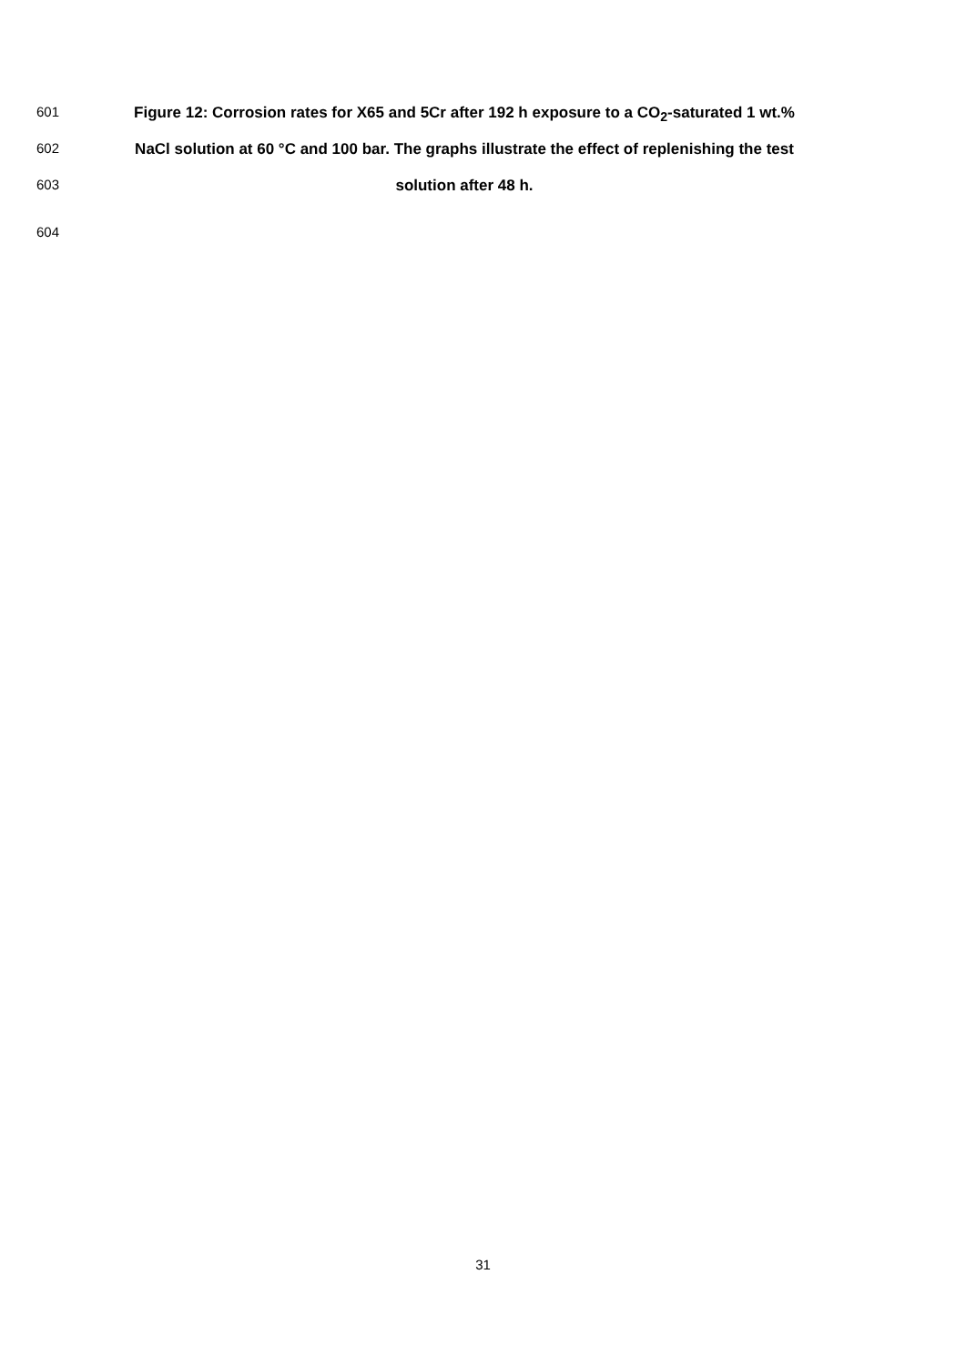601 Figure 12: Corrosion rates for X65 and 5Cr after 192 h exposure to a CO<sub>2</sub>-saturated 1 wt.%
602 NaCl solution at 60 °C and 100 bar. The graphs illustrate the effect of replenishing the test
603 solution after 48 h.
604
31